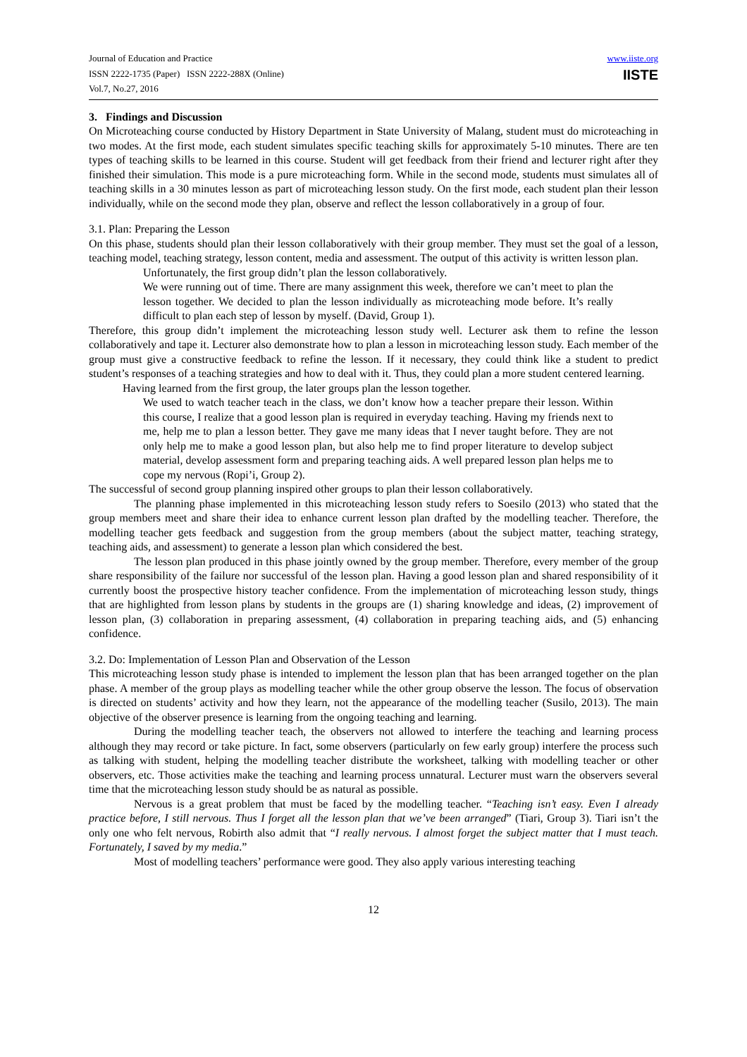Journal of Education and Practice
ISSN 2222-1735 (Paper) ISSN 2222-288X (Online)
Vol.7, No.27, 2016
www.iiste.org
IISTE
3. Findings and Discussion
On Microteaching course conducted by History Department in State University of Malang, student must do microteaching in two modes. At the first mode, each student simulates specific teaching skills for approximately 5-10 minutes. There are ten types of teaching skills to be learned in this course. Student will get feedback from their friend and lecturer right after they finished their simulation. This mode is a pure microteaching form. While in the second mode, students must simulates all of teaching skills in a 30 minutes lesson as part of microteaching lesson study. On the first mode, each student plan their lesson individually, while on the second mode they plan, observe and reflect the lesson collaboratively in a group of four.
3.1. Plan: Preparing the Lesson
On this phase, students should plan their lesson collaboratively with their group member. They must set the goal of a lesson, teaching model, teaching strategy, lesson content, media and assessment. The output of this activity is written lesson plan.
Unfortunately, the first group didn’t plan the lesson collaboratively.
We were running out of time. There are many assignment this week, therefore we can’t meet to plan the lesson together. We decided to plan the lesson individually as microteaching mode before. It’s really difficult to plan each step of lesson by myself. (David, Group 1).
Therefore, this group didn’t implement the microteaching lesson study well. Lecturer ask them to refine the lesson collaboratively and tape it. Lecturer also demonstrate how to plan a lesson in microteaching lesson study. Each member of the group must give a constructive feedback to refine the lesson. If it necessary, they could think like a student to predict student’s responses of a teaching strategies and how to deal with it. Thus, they could plan a more student centered learning.
Having learned from the first group, the later groups plan the lesson together.
We used to watch teacher teach in the class, we don’t know how a teacher prepare their lesson. Within this course, I realize that a good lesson plan is required in everyday teaching. Having my friends next to me, help me to plan a lesson better. They gave me many ideas that I never taught before. They are not only help me to make a good lesson plan, but also help me to find proper literature to develop subject material, develop assessment form and preparing teaching aids. A well prepared lesson plan helps me to cope my nervous (Ropi’i, Group 2).
The successful of second group planning inspired other groups to plan their lesson collaboratively.
The planning phase implemented in this microteaching lesson study refers to Soesilo (2013) who stated that the group members meet and share their idea to enhance current lesson plan drafted by the modelling teacher. Therefore, the modelling teacher gets feedback and suggestion from the group members (about the subject matter, teaching strategy, teaching aids, and assessment) to generate a lesson plan which considered the best.
The lesson plan produced in this phase jointly owned by the group member. Therefore, every member of the group share responsibility of the failure nor successful of the lesson plan. Having a good lesson plan and shared responsibility of it currently boost the prospective history teacher confidence. From the implementation of microteaching lesson study, things that are highlighted from lesson plans by students in the groups are (1) sharing knowledge and ideas, (2) improvement of lesson plan, (3) collaboration in preparing assessment, (4) collaboration in preparing teaching aids, and (5) enhancing confidence.
3.2. Do: Implementation of Lesson Plan and Observation of the Lesson
This microteaching lesson study phase is intended to implement the lesson plan that has been arranged together on the plan phase. A member of the group plays as modelling teacher while the other group observe the lesson. The focus of observation is directed on students’ activity and how they learn, not the appearance of the modelling teacher (Susilo, 2013). The main objective of the observer presence is learning from the ongoing teaching and learning.
During the modelling teacher teach, the observers not allowed to interfere the teaching and learning process although they may record or take picture. In fact, some observers (particularly on few early group) interfere the process such as talking with student, helping the modelling teacher distribute the worksheet, talking with modelling teacher or other observers, etc. Those activities make the teaching and learning process unnatural. Lecturer must warn the observers several time that the microteaching lesson study should be as natural as possible.
Nervous is a great problem that must be faced by the modelling teacher. “Teaching isn’t easy. Even I already practice before, I still nervous. Thus I forget all the lesson plan that we’ve been arranged” (Tiari, Group 3). Tiari isn’t the only one who felt nervous, Robirth also admit that “I really nervous. I almost forget the subject matter that I must teach. Fortunately, I saved by my media.”
Most of modelling teachers’ performance were good. They also apply various interesting teaching
12